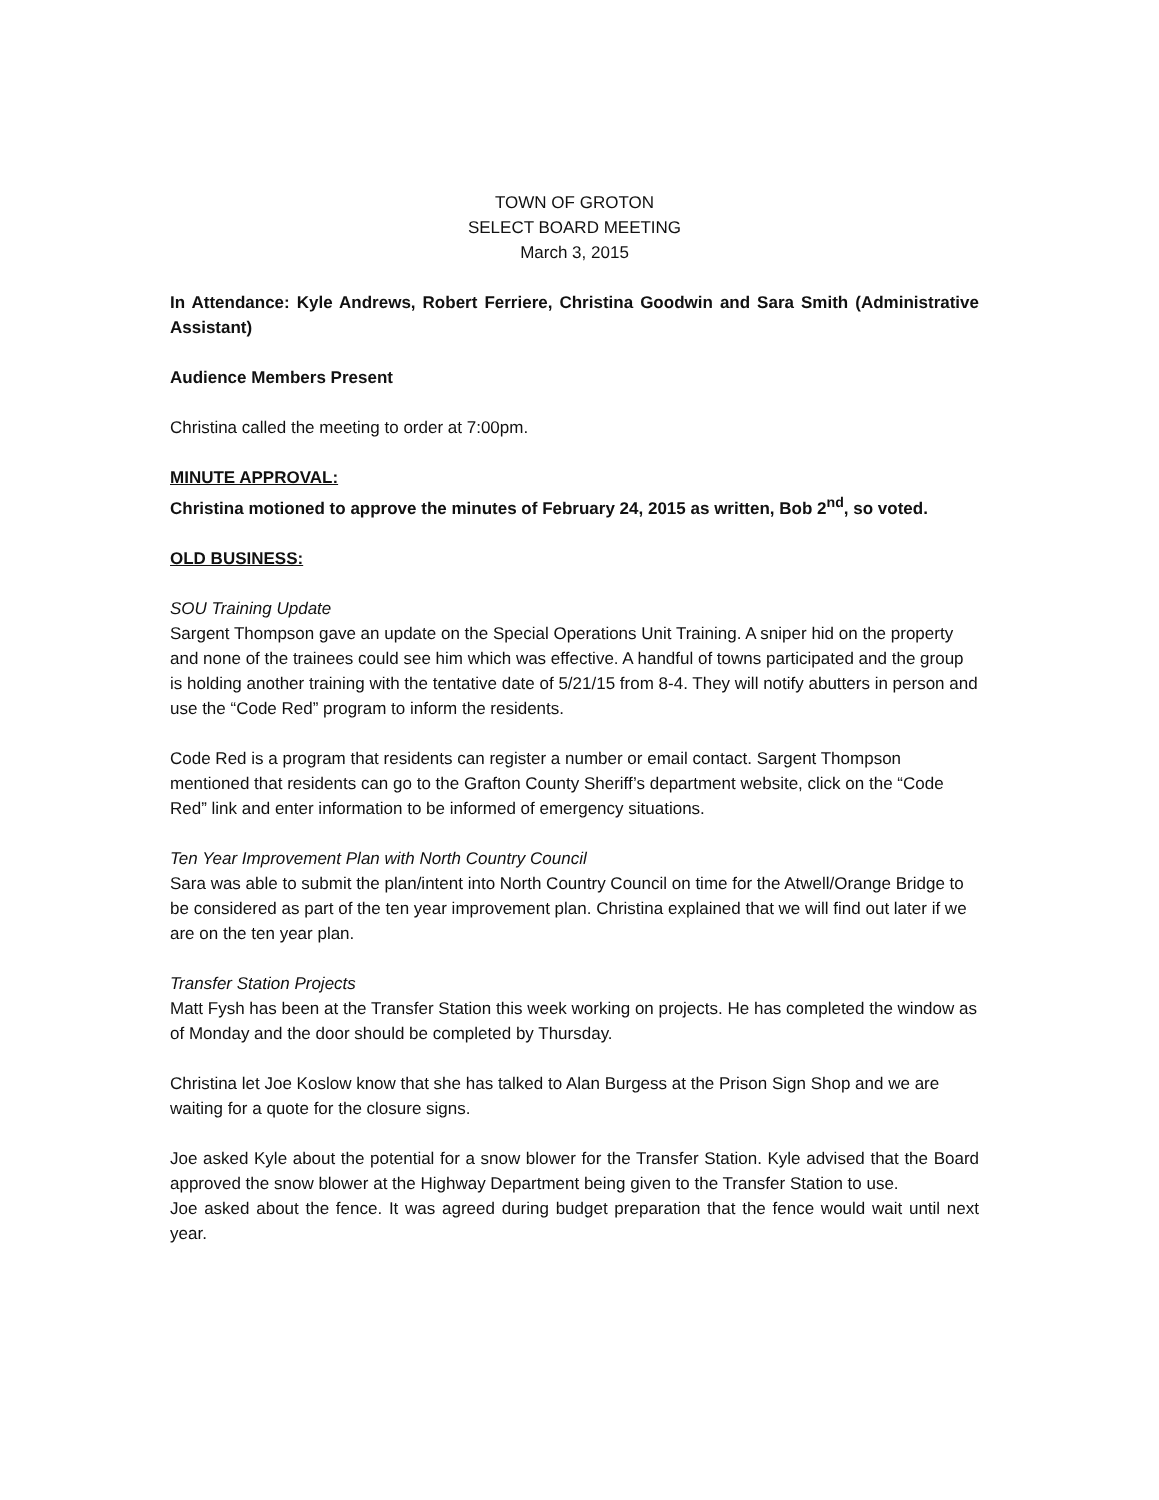TOWN OF GROTON
SELECT BOARD MEETING
March 3, 2015
In Attendance: Kyle Andrews, Robert Ferriere, Christina Goodwin and Sara Smith (Administrative Assistant)
Audience Members Present
Christina called the meeting to order at 7:00pm.
MINUTE APPROVAL:
Christina motioned to approve the minutes of February 24, 2015 as written, Bob 2<sup>nd</sup>, so voted.
OLD BUSINESS:
SOU Training Update
Sargent Thompson gave an update on the Special Operations Unit Training. A sniper hid on the property and none of the trainees could see him which was effective. A handful of towns participated and the group is holding another training with the tentative date of 5/21/15 from 8-4. They will notify abutters in person and use the “Code Red” program to inform the residents.
Code Red is a program that residents can register a number or email contact. Sargent Thompson mentioned that residents can go to the Grafton County Sheriff’s department website, click on the “Code Red” link and enter information to be informed of emergency situations.
Ten Year Improvement Plan with North Country Council
Sara was able to submit the plan/intent into North Country Council on time for the Atwell/Orange Bridge to be considered as part of the ten year improvement plan. Christina explained that we will find out later if we are on the ten year plan.
Transfer Station Projects
Matt Fysh has been at the Transfer Station this week working on projects. He has completed the window as of Monday and the door should be completed by Thursday.
Christina let Joe Koslow know that she has talked to Alan Burgess at the Prison Sign Shop and we are waiting for a quote for the closure signs.
Joe asked Kyle about the potential for a snow blower for the Transfer Station. Kyle advised that the Board approved the snow blower at the Highway Department being given to the Transfer Station to use.
Joe asked about the fence. It was agreed during budget preparation that the fence would wait until next year.